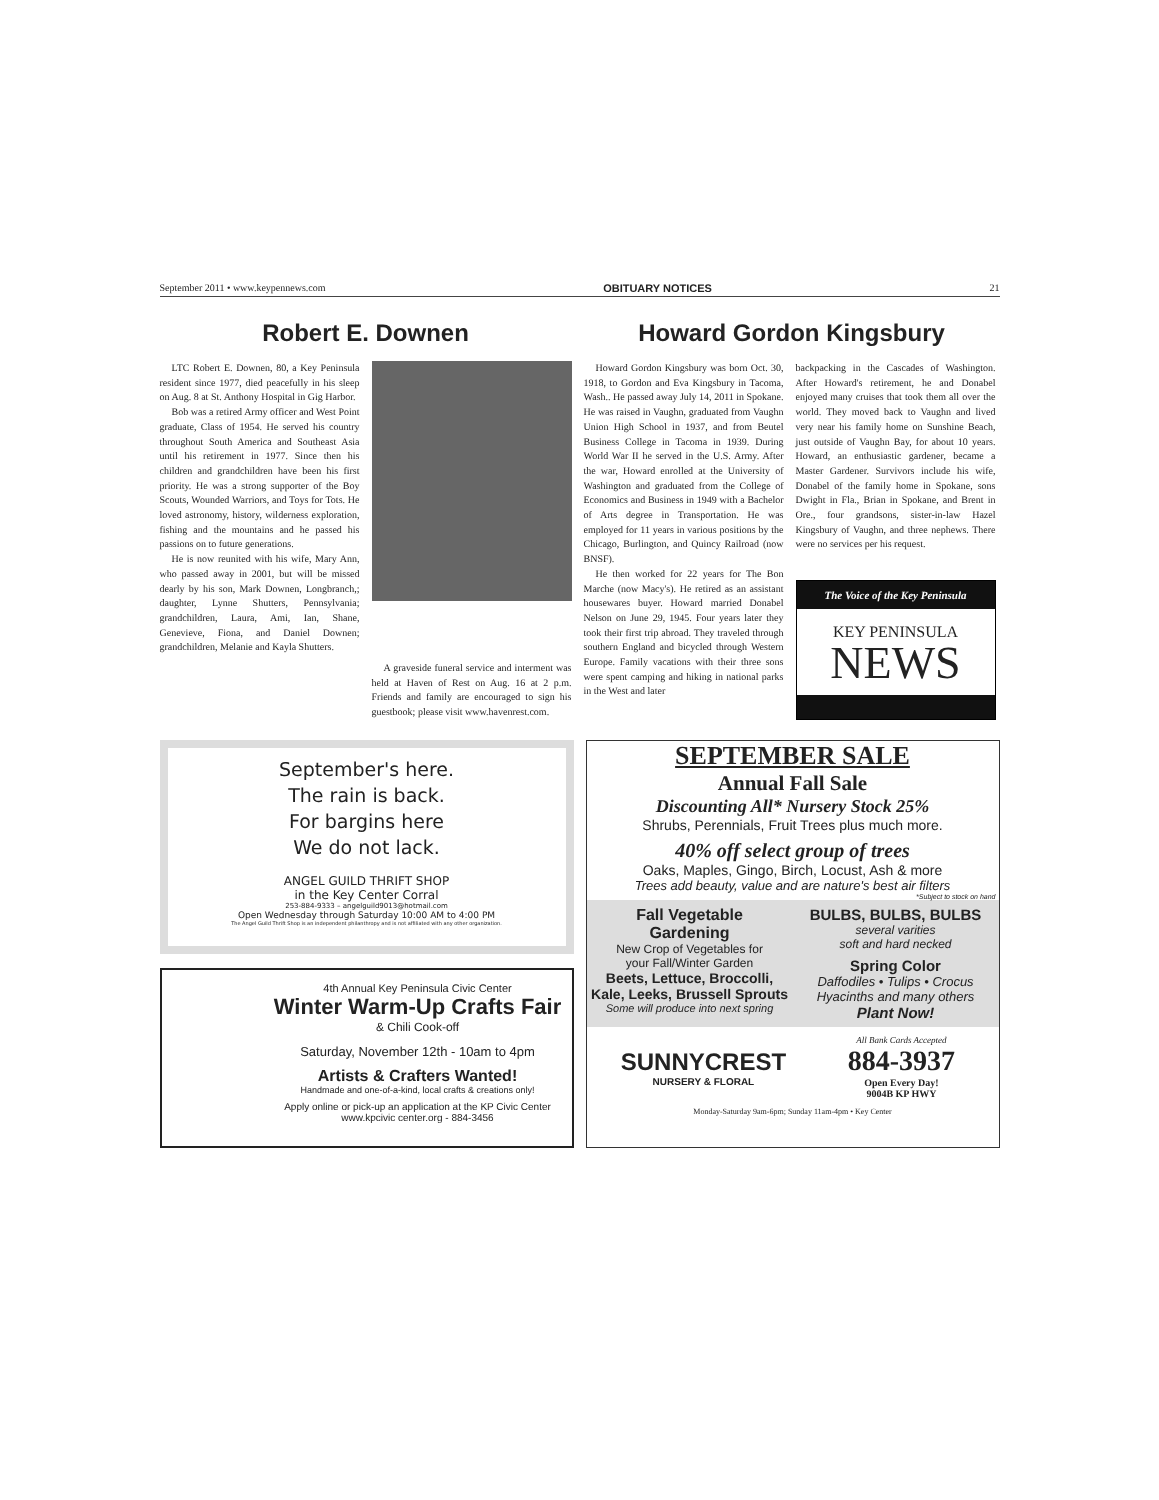September 2011 • www.keypennews.com OBITUARY NOTICES 21
Robert E. Downen
LTC Robert E. Downen, 80, a Key Peninsula resident since 1977, died peacefully in his sleep on Aug. 8 at St. Anthony Hospital in Gig Harbor.
Bob was a retired Army officer and West Point graduate, Class of 1954. He served his country throughout South America and Southeast Asia until his retirement in 1977. Since then his children and grandchildren have been his first priority. He was a strong supporter of the Boy Scouts, Wounded Warriors, and Toys for Tots. He loved astronomy, history, wilderness exploration, fishing and the mountains and he passed his passions on to future generations.
He is now reunited with his wife, Mary Ann, who passed away in 2001, but will be missed dearly by his son, Mark Downen, Longbranch,; daughter, Lynne Shutters, Pennsylvania; grandchildren, Laura, Ami, Ian, Shane, Genevieve, Fiona, and Daniel Downen; grandchildren, Melanie and Kayla Shutters.
A graveside funeral service and interment was held at Haven of Rest on Aug. 16 at 2 p.m. Friends and family are encouraged to sign his guestbook; please visit www.havenrest.com.
Howard Gordon Kingsbury
Howard Gordon Kingsbury was born Oct. 30, 1918, to Gordon and Eva Kingsbury in Tacoma, Wash.. He passed away July 14, 2011 in Spokane. He was raised in Vaughn, graduated from Vaughn Union High School in 1937, and from Beutel Business College in Tacoma in 1939. During World War II he served in the U.S. Army. After the war, Howard enrolled at the University of Washington and graduated from the College of Economics and Business in 1949 with a Bachelor of Arts degree in Transportation. He was employed for 11 years in various positions by the Chicago, Burlington, and Quincy Railroad (now BNSF).
He then worked for 22 years for The Bon Marche (now Macy's). He retired as an assistant housewares buyer. Howard married Donabel Nelson on June 29, 1945. Four years later they took their first trip abroad. They traveled through southern England and bicycled through Western Europe. Family vacations with their three sons were spent camping and hiking in national parks in the West and later
backpacking in the Cascades of Washington. After Howard's retirement, he and Donabel enjoyed many cruises that took them all over the world. They moved back to Vaughn and lived very near his family home on Sunshine Beach, just outside of Vaughn Bay, for about 10 years. Howard, an enthusiastic gardener, became a Master Gardener. Survivors include his wife, Donabel of the family home in Spokane, sons Dwight in Fla., Brian in Spokane, and Brent in Ore., four grandsons, sister-in-law Hazel Kingsbury of Vaughn, and three nephews. There were no services per his request.
The Voice of the Key Peninsula
KEY PENINSULA
NEWS
September's here.
The rain is back.
For bargins here
We do not lack.
ANGEL GUILD THRIFT SHOP
in the Key Center Corral
253-884-9333 – angelguild9013@hotmail.com
Open Wednesday through Saturday 10:00 AM to 4:00 PM
The Angel Guild Thrift Shop is an independent philanthropy and is not affiliated with any other organization.
4th Annual Key Peninsula Civic Center
Winter Warm-Up Crafts Fair
& Chili Cook-off
Saturday, November 12th - 10am to 4pm
Artists & Crafters Wanted!
Handmade and one-of-a-kind, local crafts & creations only!
Apply online or pick-up an application at the KP Civic Center
www.kpcivic center.org - 884-3456
SEPTEMBER SALE
Annual Fall Sale
Discounting All* Nursery Stock 25%
Shrubs, Perennials, Fruit Trees plus much more.
40% off select group of trees
Oaks, Maples, Gingo, Birch, Locust, Ash & more
Trees add beauty, value and are nature's best air filters
*Subject to stock on hand
Fall Vegetable
Gardening
New Crop of Vegetables for
your Fall/Winter Garden
Beets, Lettuce, Broccolli,
Kale, Leeks, Brussell Sprouts
Some will produce into next spring
BULBS, BULBS, BULBS
several varities
soft and hard necked
Spring Color
Daffodiles • Tulips • Crocus
Hyacinths and many others
Plant Now!
SUNNYCREST
NURSERY & FLORAL
All Bank Cards Accepted
884-3937
Open Every Day!
9004B KP HWY
Monday-Saturday 9am-6pm; Sunday 11am-4pm • Key Center